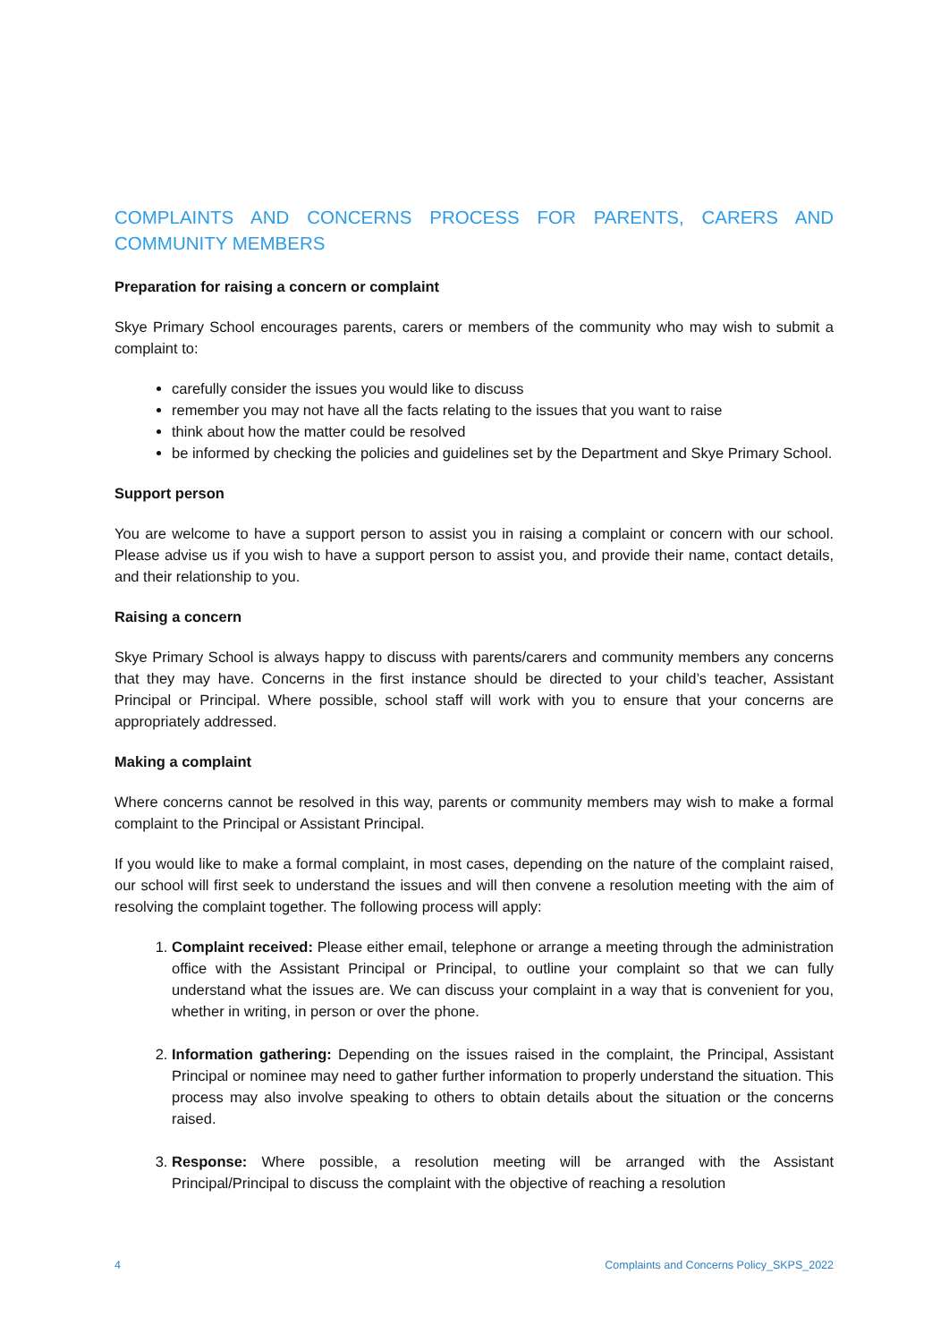COMPLAINTS AND CONCERNS PROCESS FOR PARENTS, CARERS AND COMMUNITY MEMBERS
Preparation for raising a concern or complaint
Skye Primary School encourages parents, carers or members of the community who may wish to submit a complaint to:
carefully consider the issues you would like to discuss
remember you may not have all the facts relating to the issues that you want to raise
think about how the matter could be resolved
be informed by checking the policies and guidelines set by the Department and Skye Primary School.
Support person
You are welcome to have a support person to assist you in raising a complaint or concern with our school. Please advise us if you wish to have a support person to assist you, and provide their name, contact details, and their relationship to you.
Raising a concern
Skye Primary School is always happy to discuss with parents/carers and community members any concerns that they may have. Concerns in the first instance should be directed to your child’s teacher, Assistant Principal or Principal. Where possible, school staff will work with you to ensure that your concerns are appropriately addressed.
Making a complaint
Where concerns cannot be resolved in this way, parents or community members may wish to make a formal complaint to the Principal or Assistant Principal.
If you would like to make a formal complaint, in most cases, depending on the nature of the complaint raised, our school will first seek to understand the issues and will then convene a resolution meeting with the aim of resolving the complaint together. The following process will apply:
1. Complaint received: Please either email, telephone or arrange a meeting through the administration office with the Assistant Principal or Principal, to outline your complaint so that we can fully understand what the issues are. We can discuss your complaint in a way that is convenient for you, whether in writing, in person or over the phone.
2. Information gathering: Depending on the issues raised in the complaint, the Principal, Assistant Principal or nominee may need to gather further information to properly understand the situation. This process may also involve speaking to others to obtain details about the situation or the concerns raised.
3. Response: Where possible, a resolution meeting will be arranged with the Assistant Principal/Principal to discuss the complaint with the objective of reaching a resolution
4 Complaints and Concerns Policy_SKPS_2022